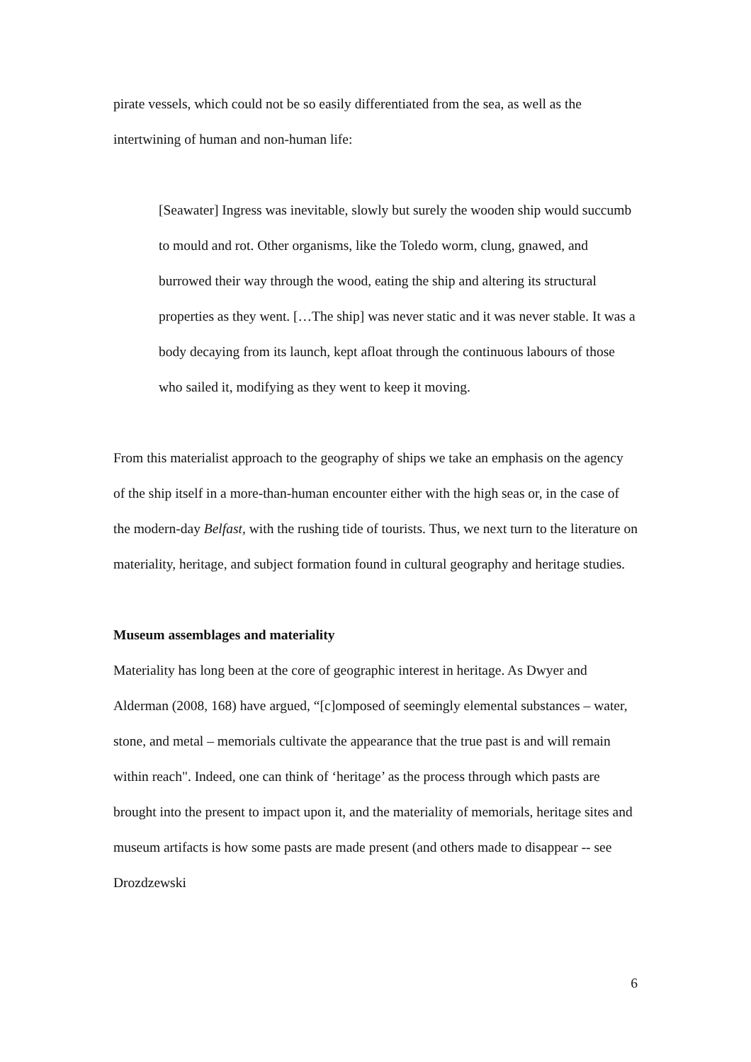pirate vessels, which could not be so easily differentiated from the sea, as well as the intertwining of human and non-human life:
[Seawater] Ingress was inevitable, slowly but surely the wooden ship would succumb to mould and rot. Other organisms, like the Toledo worm, clung, gnawed, and burrowed their way through the wood, eating the ship and altering its structural properties as they went. […The ship] was never static and it was never stable. It was a body decaying from its launch, kept afloat through the continuous labours of those who sailed it, modifying as they went to keep it moving.
From this materialist approach to the geography of ships we take an emphasis on the agency of the ship itself in a more-than-human encounter either with the high seas or, in the case of the modern-day Belfast, with the rushing tide of tourists. Thus, we next turn to the literature on materiality, heritage, and subject formation found in cultural geography and heritage studies.
Museum assemblages and materiality
Materiality has long been at the core of geographic interest in heritage. As Dwyer and Alderman (2008, 168) have argued, “[c]omposed of seemingly elemental substances – water, stone, and metal – memorials cultivate the appearance that the true past is and will remain within reach". Indeed, one can think of ‘heritage’ as the process through which pasts are brought into the present to impact upon it, and the materiality of memorials, heritage sites and museum artifacts is how some pasts are made present (and others made to disappear -- see Drozdzewski
6